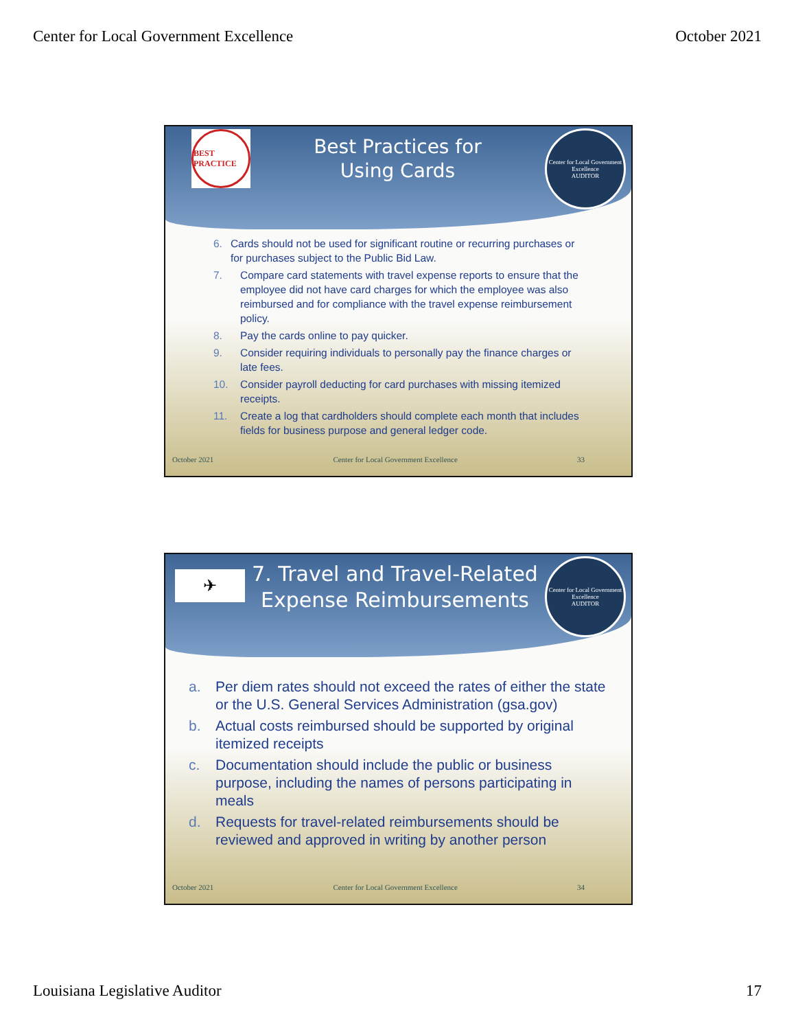Center for Local Government Excellence October 2021
BEST PRACTICE
Best Practices for
Using Cards
Center for Local Government Excellence
AUDITOR
6. Cards should not be used for significant routine or recurring purchases or for purchases subject to the Public Bid Law.
7. Compare card statements with travel expense reports to ensure that the employee did not have card charges for which the employee was also reimbursed and for compliance with the travel expense reimbursement policy.
8. Pay the cards online to pay quicker.
9. Consider requiring individuals to personally pay the finance charges or late fees.
10. Consider payroll deducting for card purchases with missing itemized receipts.
11. Create a log that cardholders should complete each month that includes fields for business purpose and general ledger code.
October 2021 Center for Local Government Excellence 33
✈
7. Travel and Travel-Related
Expense Reimbursements
Center for Local Government Excellence
AUDITOR
a. Per diem rates should not exceed the rates of either the state or the U.S. General Services Administration (gsa.gov)
b. Actual costs reimbursed should be supported by original itemized receipts
c. Documentation should include the public or business purpose, including the names of persons participating in meals
d. Requests for travel-related reimbursements should be reviewed and approved in writing by another person
October 2021 Center for Local Government Excellence 34
Louisiana Legislative Auditor 17